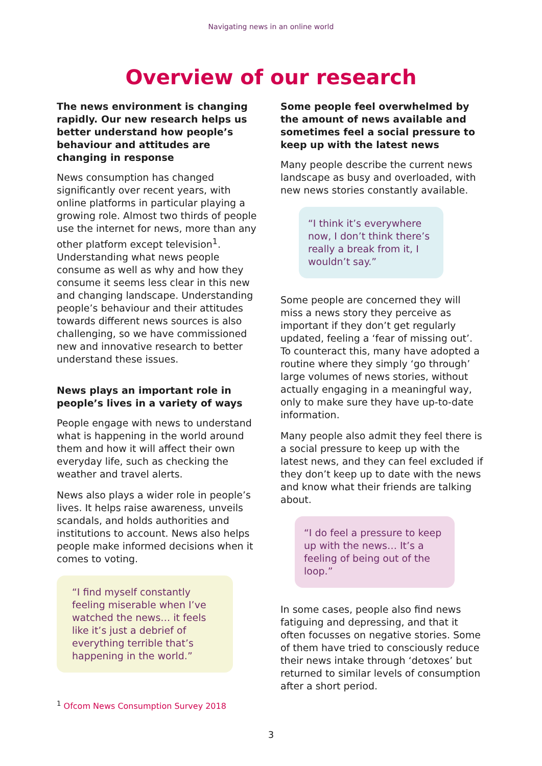Navigating news in an online world
Overview of our research
The news environment is changing rapidly. Our new research helps us better understand how people’s behaviour and attitudes are changing in response
News consumption has changed significantly over recent years, with online platforms in particular playing a growing role. Almost two thirds of people use the internet for news, more than any other platform except television<sup>1</sup>. Understanding what news people consume as well as why and how they consume it seems less clear in this new and changing landscape. Understanding people’s behaviour and their attitudes towards different news sources is also challenging, so we have commissioned new and innovative research to better understand these issues.
News plays an important role in people’s lives in a variety of ways
People engage with news to understand what is happening in the world around them and how it will affect their own everyday life, such as checking the weather and travel alerts.
News also plays a wider role in people’s lives. It helps raise awareness, unveils scandals, and holds authorities and institutions to account. News also helps people make informed decisions when it comes to voting.
“I find myself constantly feeling miserable when I’ve watched the news… it feels like it’s just a debrief of everything terrible that’s happening in the world.”
Some people feel overwhelmed by the amount of news available and sometimes feel a social pressure to keep up with the latest news
Many people describe the current news landscape as busy and overloaded, with new news stories constantly available.
“I think it’s everywhere now, I don’t think there’s really a break from it, I wouldn’t say.”
Some people are concerned they will miss a news story they perceive as important if they don’t get regularly updated, feeling a ‘fear of missing out’. To counteract this, many have adopted a routine where they simply ‘go through’ large volumes of news stories, without actually engaging in a meaningful way, only to make sure they have up-to-date information.
Many people also admit they feel there is a social pressure to keep up with the latest news, and they can feel excluded if they don’t keep up to date with the news and know what their friends are talking about.
“I do feel a pressure to keep up with the news… It’s a feeling of being out of the loop.”
In some cases, people also find news fatiguing and depressing, and that it often focusses on negative stories. Some of them have tried to consciously reduce their news intake through ‘detoxes’ but returned to similar levels of consumption after a short period.
<sup>1</sup> Ofcom News Consumption Survey 2018
3